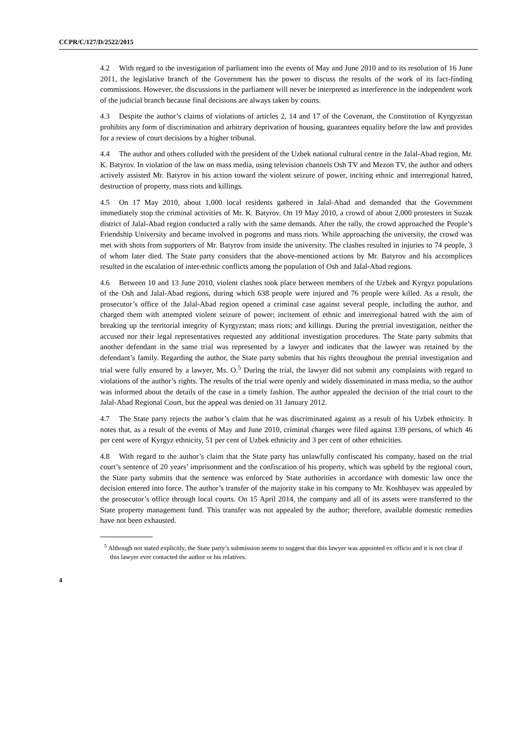CCPR/C/127/D/2522/2015
4.2 With regard to the investigation of parliament into the events of May and June 2010 and to its resolution of 16 June 2011, the legislative branch of the Government has the power to discuss the results of the work of its fact-finding commissions. However, the discussions in the parliament will never be interpreted as interference in the independent work of the judicial branch because final decisions are always taken by courts.
4.3 Despite the author’s claims of violations of articles 2, 14 and 17 of the Covenant, the Constitution of Kyrgyzstan prohibits any form of discrimination and arbitrary deprivation of housing, guarantees equality before the law and provides for a review of court decisions by a higher tribunal.
4.4 The author and others colluded with the president of the Uzbek national cultural centre in the Jalal-Abad region, Mr. K. Batyrov. In violation of the law on mass media, using television channels Osh TV and Mezon TV, the author and others actively assisted Mr. Batyrov in his action toward the violent seizure of power, inciting ethnic and interregional hatred, destruction of property, mass riots and killings.
4.5 On 17 May 2010, about 1,000 local residents gathered in Jalal-Abad and demanded that the Government immediately stop the criminal activities of Mr. K. Batyrov. On 19 May 2010, a crowd of about 2,000 protesters in Suzak district of Jalal-Abad region conducted a rally with the same demands. After the rally, the crowd approached the People’s Friendship University and became involved in pogroms and mass riots. While approaching the university, the crowd was met with shots from supporters of Mr. Batyrov from inside the university. The clashes resulted in injuries to 74 people, 3 of whom later died. The State party considers that the above-mentioned actions by Mr. Batyrov and his accomplices resulted in the escalation of inter-ethnic conflicts among the population of Osh and Jalal-Abad regions.
4.6 Between 10 and 13 June 2010, violent clashes took place between members of the Uzbek and Kyrgyz populations of the Osh and Jalal-Abad regions, during which 638 people were injured and 76 people were killed. As a result, the prosecutor’s office of the Jalal-Abad region opened a criminal case against several people, including the author, and charged them with attempted violent seizure of power; incitement of ethnic and interregional hatred with the aim of breaking up the territorial integrity of Kyrgyzstan; mass riots; and killings. During the pretrial investigation, neither the accused nor their legal representatives requested any additional investigation procedures. The State party submits that another defendant in the same trial was represented by a lawyer and indicates that the lawyer was retained by the defendant’s family. Regarding the author, the State party submits that his rights throughout the pretrial investigation and trial were fully ensured by a lawyer, Ms. O.<sup>5</sup> During the trial, the lawyer did not submit any complaints with regard to violations of the author’s rights. The results of the trial were openly and widely disseminated in mass media, so the author was informed about the details of the case in a timely fashion. The author appealed the decision of the trial court to the Jalal-Abad Regional Court, but the appeal was denied on 31 January 2012.
4.7 The State party rejects the author’s claim that he was discriminated against as a result of his Uzbek ethnicity. It notes that, as a result of the events of May and June 2010, criminal charges were filed against 139 persons, of which 46 per cent were of Kyrgyz ethnicity, 51 per cent of Uzbek ethnicity and 3 per cent of other ethnicities.
4.8 With regard to the author’s claim that the State party has unlawfully confiscated his company, based on the trial court’s sentence of 20 years’ imprisonment and the confiscation of his property, which was upheld by the regional court, the State party submits that the sentence was enforced by State authorities in accordance with domestic law once the decision entered into force. The author’s transfer of the majority stake in his company to Mr. Koshbayev was appealed by the prosecutor’s office through local courts. On 15 April 2014, the company and all of its assets were transferred to the State property management fund. This transfer was not appealed by the author; therefore, available domestic remedies have not been exhausted.
<sup>5</sup> Although not stated explicitly, the State party’s submission seems to suggest that this lawyer was appointed ex officio and it is not clear if this lawyer ever contacted the author or his relatives.
4